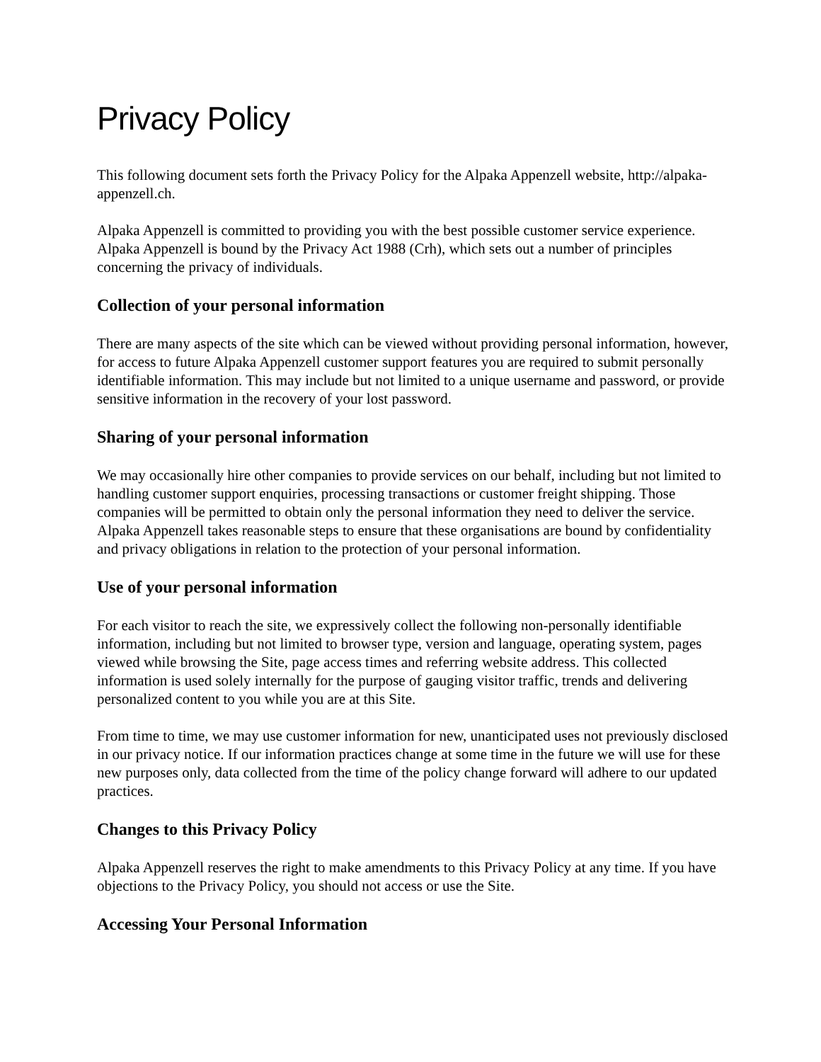Privacy Policy
This following document sets forth the Privacy Policy for the Alpaka Appenzell website, http://alpaka-appenzell.ch.
Alpaka Appenzell is committed to providing you with the best possible customer service experience. Alpaka Appenzell is bound by the Privacy Act 1988 (Crh), which sets out a number of principles concerning the privacy of individuals.
Collection of your personal information
There are many aspects of the site which can be viewed without providing personal information, however, for access to future Alpaka Appenzell customer support features you are required to submit personally identifiable information. This may include but not limited to a unique username and password, or provide sensitive information in the recovery of your lost password.
Sharing of your personal information
We may occasionally hire other companies to provide services on our behalf, including but not limited to handling customer support enquiries, processing transactions or customer freight shipping. Those companies will be permitted to obtain only the personal information they need to deliver the service. Alpaka Appenzell takes reasonable steps to ensure that these organisations are bound by confidentiality and privacy obligations in relation to the protection of your personal information.
Use of your personal information
For each visitor to reach the site, we expressively collect the following non-personally identifiable information, including but not limited to browser type, version and language, operating system, pages viewed while browsing the Site, page access times and referring website address. This collected information is used solely internally for the purpose of gauging visitor traffic, trends and delivering personalized content to you while you are at this Site.
From time to time, we may use customer information for new, unanticipated uses not previously disclosed in our privacy notice. If our information practices change at some time in the future we will use for these new purposes only, data collected from the time of the policy change forward will adhere to our updated practices.
Changes to this Privacy Policy
Alpaka Appenzell reserves the right to make amendments to this Privacy Policy at any time. If you have objections to the Privacy Policy, you should not access or use the Site.
Accessing Your Personal Information